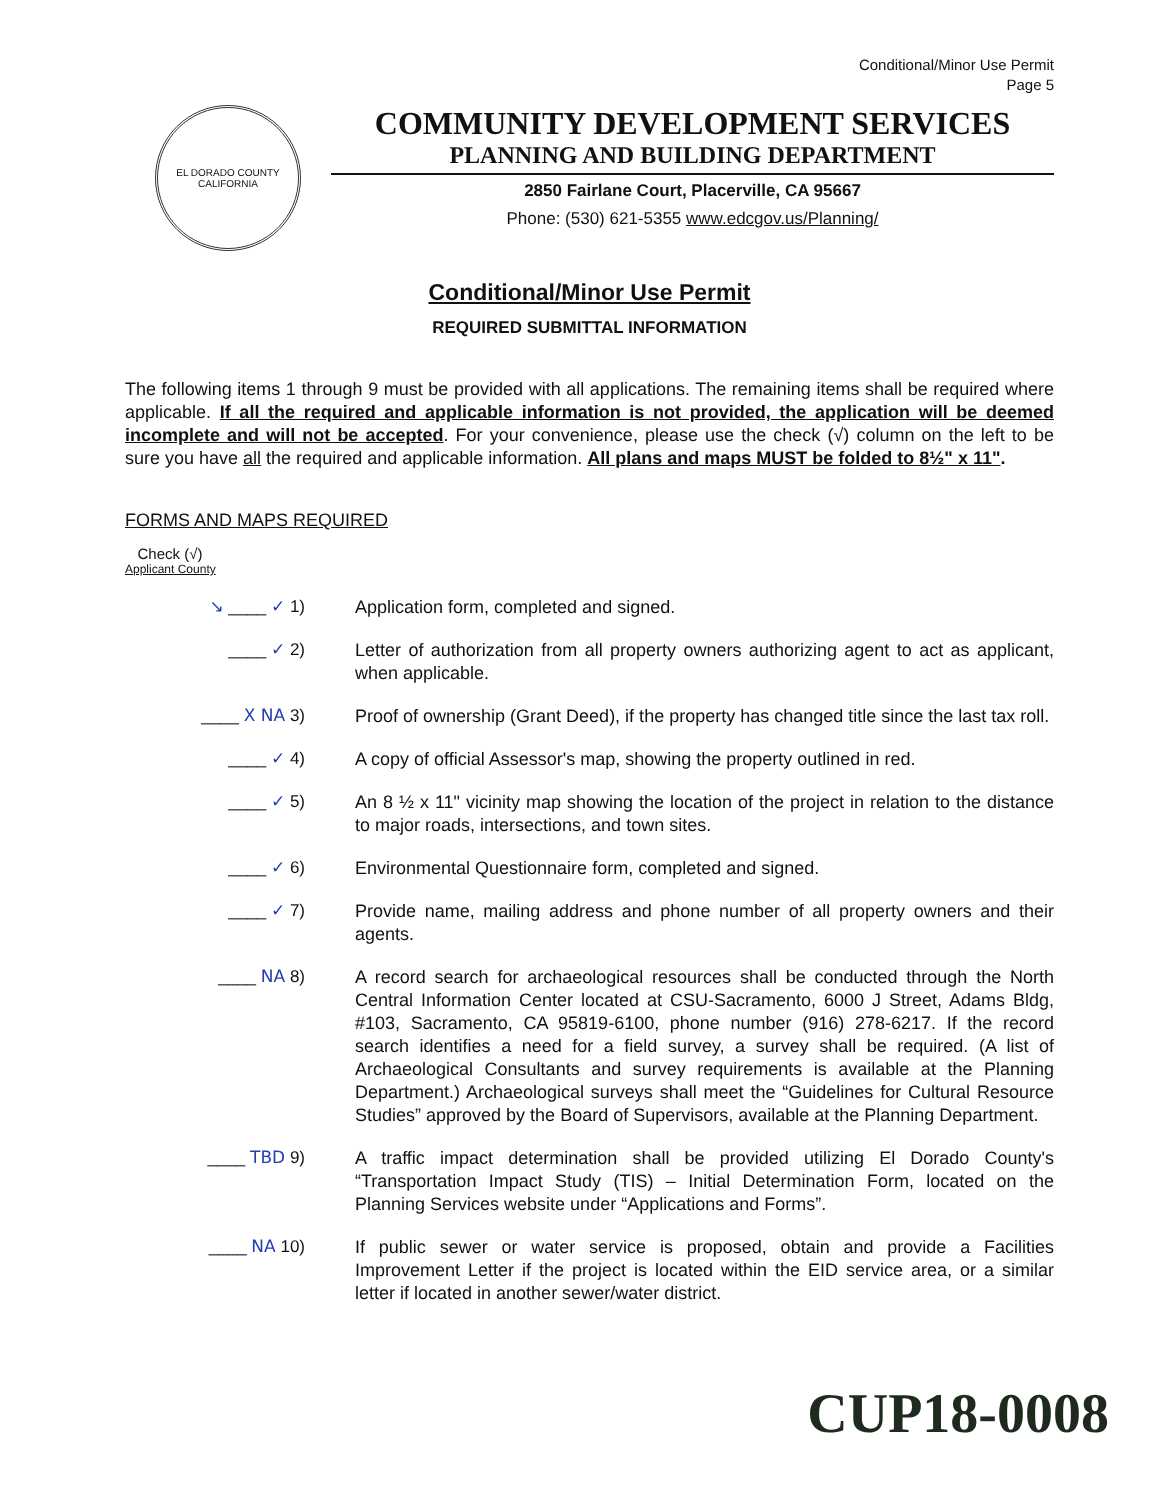Conditional/Minor Use Permit
Page 5
EL DORADO COUNTY
CALIFORNIA
COMMUNITY DEVELOPMENT SERVICES
PLANNING AND BUILDING DEPARTMENT
2850 Fairlane Court, Placerville, CA 95667
Phone: (530) 621-5355 www.edcgov.us/Planning/
Conditional/Minor Use Permit
REQUIRED SUBMITTAL INFORMATION
The following items 1 through 9 must be provided with all applications. The remaining items shall be required where applicable. If all the required and applicable information is not provided, the application will be deemed incomplete and will not be accepted. For your convenience, please use the check (√) column on the left to be sure you have all the required and applicable information. All plans and maps MUST be folded to 8½" x 11".
FORMS AND MAPS REQUIRED
Check (√)
Applicant County
↘ ____ ✓ 1)
Application form, completed and signed.
____ ✓ 2)
Letter of authorization from all property owners authorizing agent to act as applicant, when applicable.
____ X NA 3)
Proof of ownership (Grant Deed), if the property has changed title since the last tax roll.
____ ✓ 4)
A copy of official Assessor's map, showing the property outlined in red.
____ ✓ 5)
An 8 ½ x 11" vicinity map showing the location of the project in relation to the distance to major roads, intersections, and town sites.
____ ✓ 6)
Environmental Questionnaire form, completed and signed.
____ ✓ 7)
Provide name, mailing address and phone number of all property owners and their agents.
____ NA 8)
A record search for archaeological resources shall be conducted through the North Central Information Center located at CSU-Sacramento, 6000 J Street, Adams Bldg, #103, Sacramento, CA 95819-6100, phone number (916) 278-6217. If the record search identifies a need for a field survey, a survey shall be required. (A list of Archaeological Consultants and survey requirements is available at the Planning Department.) Archaeological surveys shall meet the “Guidelines for Cultural Resource Studies” approved by the Board of Supervisors, available at the Planning Department.
____ TBD 9)
A traffic impact determination shall be provided utilizing El Dorado County's “Transportation Impact Study (TIS) – Initial Determination Form, located on the Planning Services website under “Applications and Forms”.
____ NA 10)
If public sewer or water service is proposed, obtain and provide a Facilities Improvement Letter if the project is located within the EID service area, or a similar letter if located in another sewer/water district.
CUP18-0008